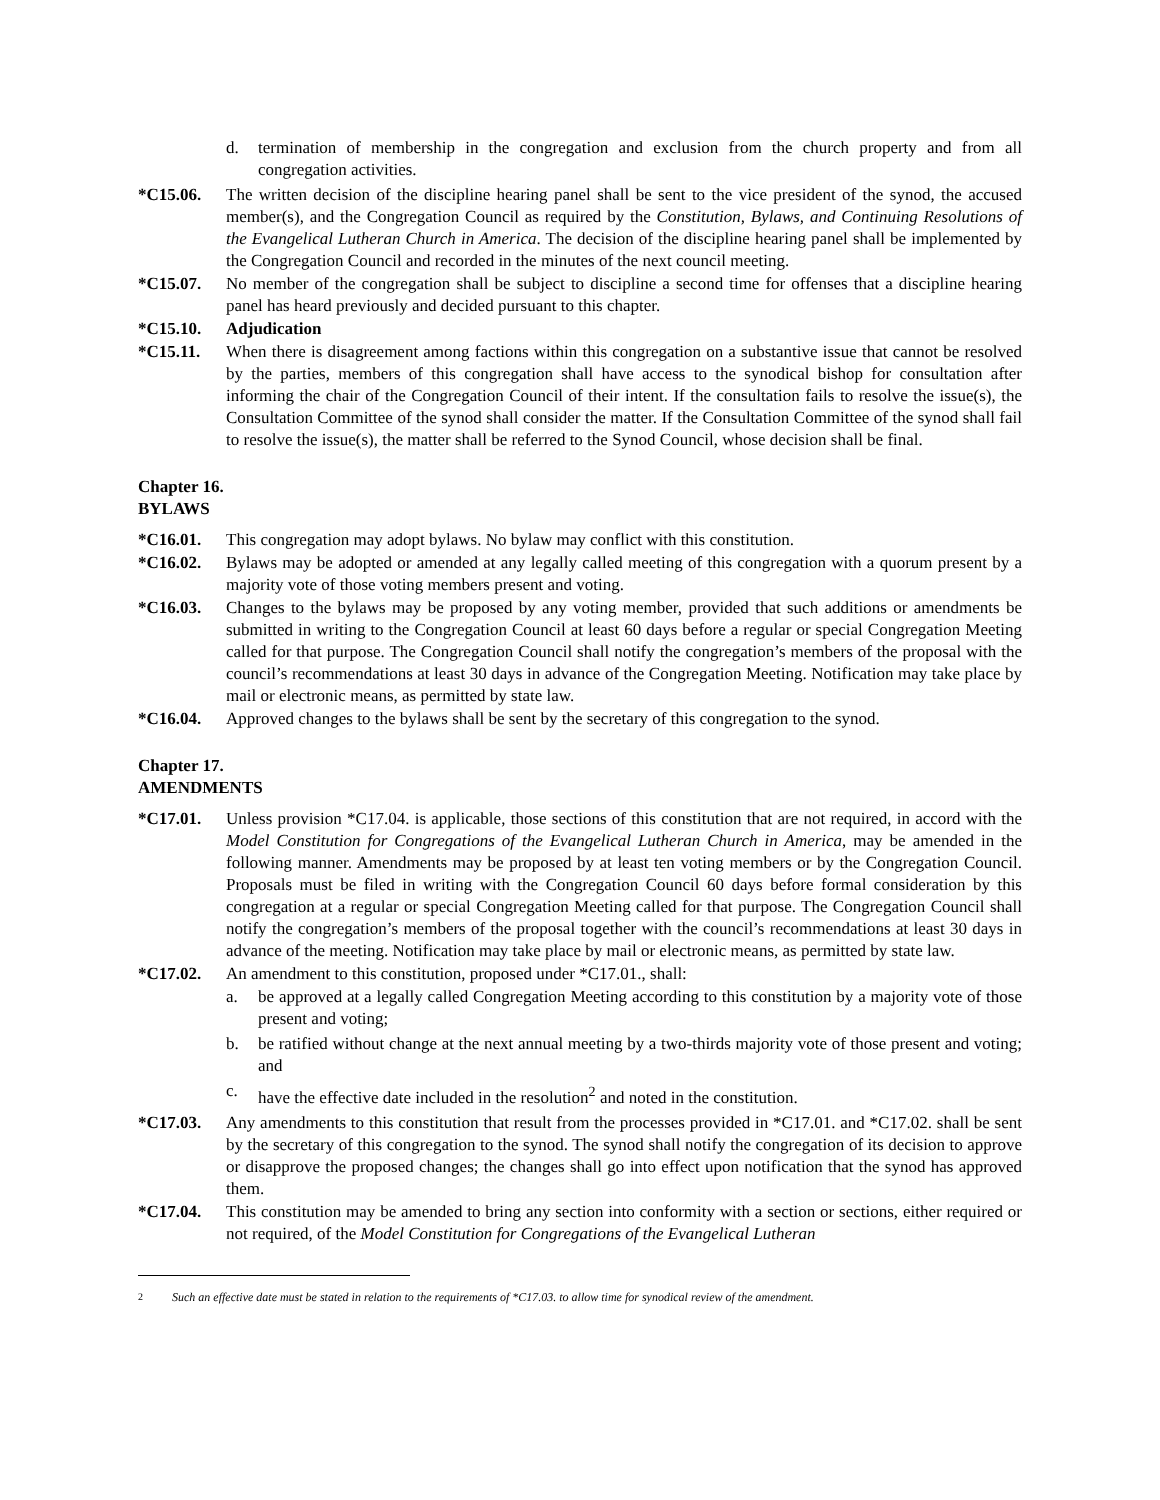d. termination of membership in the congregation and exclusion from the church property and from all congregation activities.
*C15.06. The written decision of the discipline hearing panel shall be sent to the vice president of the synod, the accused member(s), and the Congregation Council as required by the Constitution, Bylaws, and Continuing Resolutions of the Evangelical Lutheran Church in America. The decision of the discipline hearing panel shall be implemented by the Congregation Council and recorded in the minutes of the next council meeting.
*C15.07. No member of the congregation shall be subject to discipline a second time for offenses that a discipline hearing panel has heard previously and decided pursuant to this chapter.
*C15.10. Adjudication
*C15.11. When there is disagreement among factions within this congregation on a substantive issue that cannot be resolved by the parties, members of this congregation shall have access to the synodical bishop for consultation after informing the chair of the Congregation Council of their intent. If the consultation fails to resolve the issue(s), the Consultation Committee of the synod shall consider the matter. If the Consultation Committee of the synod shall fail to resolve the issue(s), the matter shall be referred to the Synod Council, whose decision shall be final.
Chapter 16.
BYLAWS
*C16.01. This congregation may adopt bylaws. No bylaw may conflict with this constitution.
*C16.02. Bylaws may be adopted or amended at any legally called meeting of this congregation with a quorum present by a majority vote of those voting members present and voting.
*C16.03. Changes to the bylaws may be proposed by any voting member, provided that such additions or amendments be submitted in writing to the Congregation Council at least 60 days before a regular or special Congregation Meeting called for that purpose. The Congregation Council shall notify the congregation’s members of the proposal with the council’s recommendations at least 30 days in advance of the Congregation Meeting. Notification may take place by mail or electronic means, as permitted by state law.
*C16.04. Approved changes to the bylaws shall be sent by the secretary of this congregation to the synod.
Chapter 17.
AMENDMENTS
*C17.01. Unless provision *C17.04. is applicable, those sections of this constitution that are not required, in accord with the Model Constitution for Congregations of the Evangelical Lutheran Church in America, may be amended in the following manner. Amendments may be proposed by at least ten voting members or by the Congregation Council. Proposals must be filed in writing with the Congregation Council 60 days before formal consideration by this congregation at a regular or special Congregation Meeting called for that purpose. The Congregation Council shall notify the congregation’s members of the proposal together with the council’s recommendations at least 30 days in advance of the meeting. Notification may take place by mail or electronic means, as permitted by state law.
*C17.02. An amendment to this constitution, proposed under *C17.01., shall:
a. be approved at a legally called Congregation Meeting according to this constitution by a majority vote of those present and voting;
b. be ratified without change at the next annual meeting by a two-thirds majority vote of those present and voting; and
c. have the effective date included in the resolution<sup>2</sup> and noted in the constitution.
*C17.03. Any amendments to this constitution that result from the processes provided in *C17.01. and *C17.02. shall be sent by the secretary of this congregation to the synod. The synod shall notify the congregation of its decision to approve or disapprove the proposed changes; the changes shall go into effect upon notification that the synod has approved them.
*C17.04. This constitution may be amended to bring any section into conformity with a section or sections, either required or not required, of the Model Constitution for Congregations of the Evangelical Lutheran
<sup>2</sup> Such an effective date must be stated in relation to the requirements of *C17.03. to allow time for synodical review of the amendment.